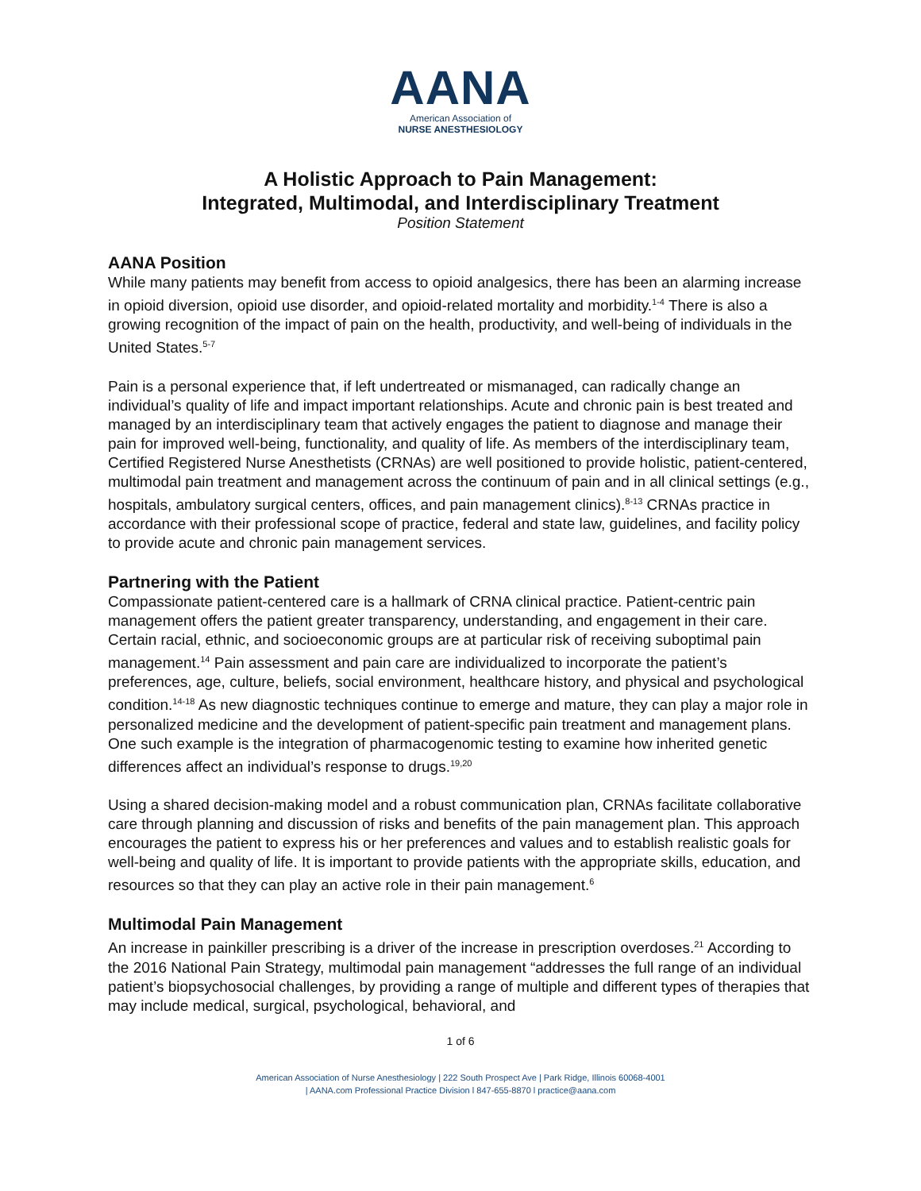AANA
American Association of
NURSE ANESTHESIOLOGY
A Holistic Approach to Pain Management:
Integrated, Multimodal, and Interdisciplinary Treatment
Position Statement
AANA Position
While many patients may benefit from access to opioid analgesics, there has been an alarming increase in opioid diversion, opioid use disorder, and opioid-related mortality and morbidity.<sup>1-4</sup> There is also a growing recognition of the impact of pain on the health, productivity, and well-being of individuals in the United States.<sup>5-7</sup>
Pain is a personal experience that, if left undertreated or mismanaged, can radically change an individual’s quality of life and impact important relationships. Acute and chronic pain is best treated and managed by an interdisciplinary team that actively engages the patient to diagnose and manage their pain for improved well-being, functionality, and quality of life. As members of the interdisciplinary team, Certified Registered Nurse Anesthetists (CRNAs) are well positioned to provide holistic, patient-centered, multimodal pain treatment and management across the continuum of pain and in all clinical settings (e.g., hospitals, ambulatory surgical centers, offices, and pain management clinics).<sup>8-13</sup> CRNAs practice in accordance with their professional scope of practice, federal and state law, guidelines, and facility policy to provide acute and chronic pain management services.
Partnering with the Patient
Compassionate patient-centered care is a hallmark of CRNA clinical practice. Patient-centric pain management offers the patient greater transparency, understanding, and engagement in their care. Certain racial, ethnic, and socioeconomic groups are at particular risk of receiving suboptimal pain management.<sup>14</sup> Pain assessment and pain care are individualized to incorporate the patient’s preferences, age, culture, beliefs, social environment, healthcare history, and physical and psychological condition.<sup>14-18</sup> As new diagnostic techniques continue to emerge and mature, they can play a major role in personalized medicine and the development of patient-specific pain treatment and management plans. One such example is the integration of pharmacogenomic testing to examine how inherited genetic differences affect an individual’s response to drugs.<sup>19,20</sup>
Using a shared decision-making model and a robust communication plan, CRNAs facilitate collaborative care through planning and discussion of risks and benefits of the pain management plan. This approach encourages the patient to express his or her preferences and values and to establish realistic goals for well-being and quality of life. It is important to provide patients with the appropriate skills, education, and resources so that they can play an active role in their pain management.<sup>6</sup>
Multimodal Pain Management
An increase in painkiller prescribing is a driver of the increase in prescription overdoses.<sup>21</sup> According to the 2016 National Pain Strategy, multimodal pain management “addresses the full range of an individual patient’s biopsychosocial challenges, by providing a range of multiple and different types of therapies that may include medical, surgical, psychological, behavioral, and
1 of 6
American Association of Nurse Anesthesiology | 222 South Prospect Ave | Park Ridge, Illinois 60068-4001
| AANA.com Professional Practice Division l 847-655-8870 l practice@aana.com